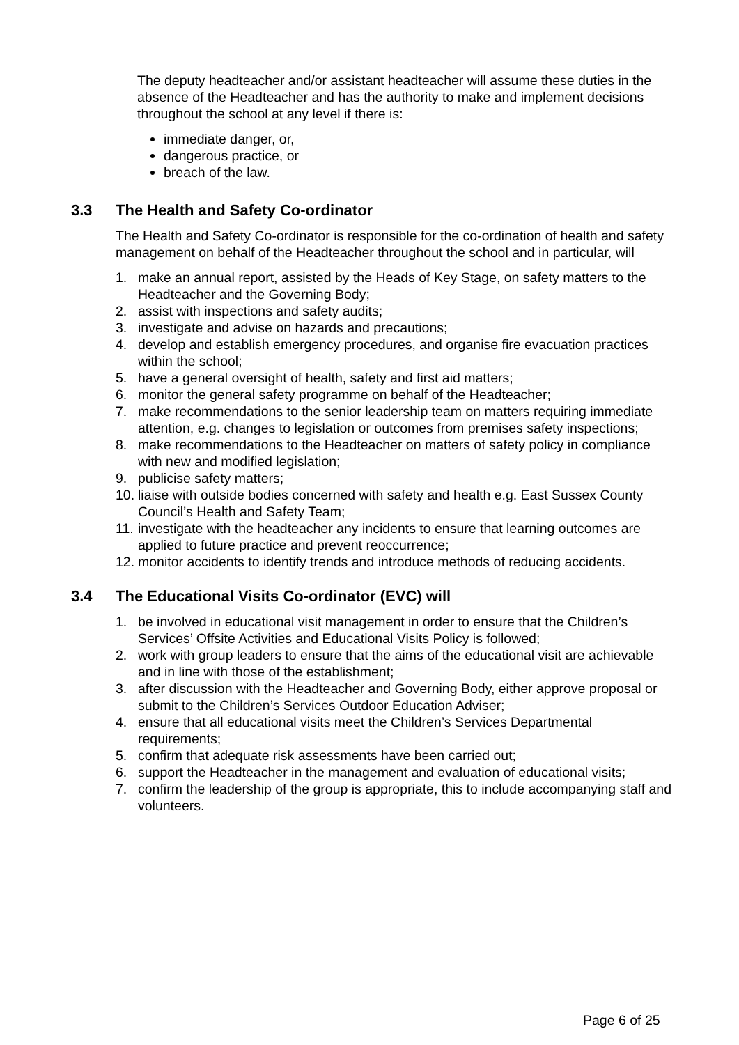The deputy headteacher and/or assistant headteacher will assume these duties in the absence of the Headteacher and has the authority to make and implement decisions throughout the school at any level if there is:
immediate danger, or,
dangerous practice, or
breach of the law.
3.3 The Health and Safety Co-ordinator
The Health and Safety Co-ordinator is responsible for the co-ordination of health and safety management on behalf of the Headteacher throughout the school and in particular, will
1. make an annual report, assisted by the Heads of Key Stage, on safety matters to the Headteacher and the Governing Body;
2. assist with inspections and safety audits;
3. investigate and advise on hazards and precautions;
4. develop and establish emergency procedures, and organise fire evacuation practices within the school;
5. have a general oversight of health, safety and first aid matters;
6. monitor the general safety programme on behalf of the Headteacher;
7. make recommendations to the senior leadership team on matters requiring immediate attention, e.g. changes to legislation or outcomes from premises safety inspections;
8. make recommendations to the Headteacher on matters of safety policy in compliance with new and modified legislation;
9. publicise safety matters;
10. liaise with outside bodies concerned with safety and health e.g. East Sussex County Council’s Health and Safety Team;
11. investigate with the headteacher any incidents to ensure that learning outcomes are applied to future practice and prevent reoccurrence;
12. monitor accidents to identify trends and introduce methods of reducing accidents.
3.4 The Educational Visits Co-ordinator (EVC) will
1. be involved in educational visit management in order to ensure that the Children’s Services’ Offsite Activities and Educational Visits Policy is followed;
2. work with group leaders to ensure that the aims of the educational visit are achievable and in line with those of the establishment;
3. after discussion with the Headteacher and Governing Body, either approve proposal or submit to the Children’s Services Outdoor Education Adviser;
4. ensure that all educational visits meet the Children’s Services Departmental requirements;
5. confirm that adequate risk assessments have been carried out;
6. support the Headteacher in the management and evaluation of educational visits;
7. confirm the leadership of the group is appropriate, this to include accompanying staff and volunteers.
Page 6 of 25